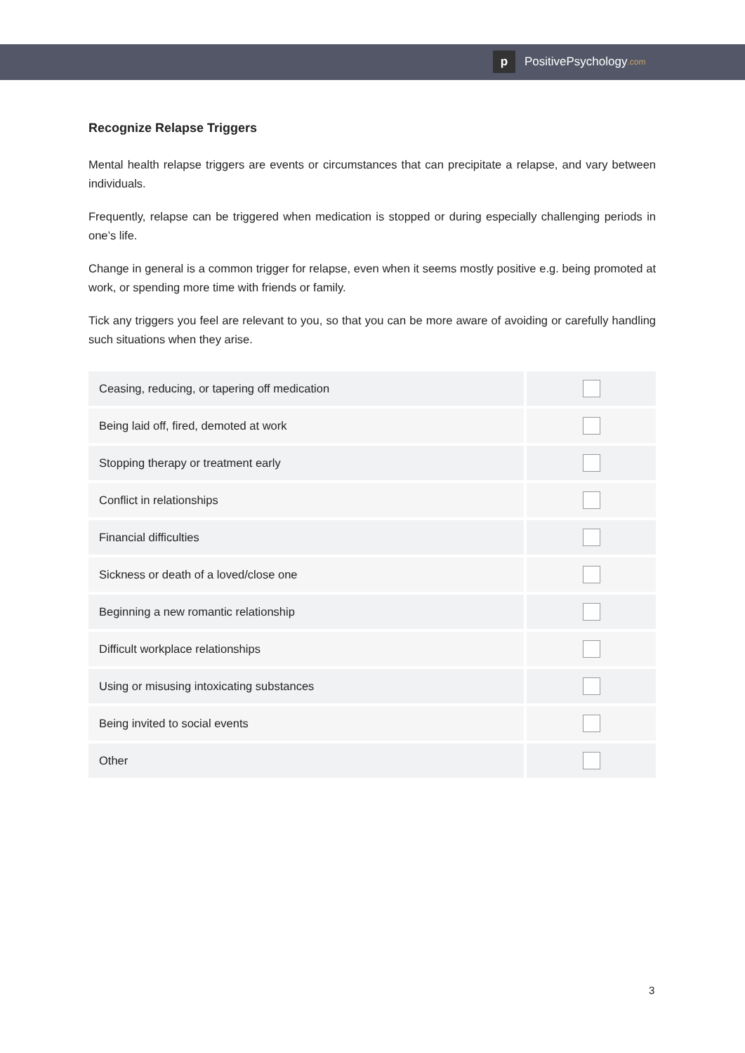p PositivePsychology.com
Recognize Relapse Triggers
Mental health relapse triggers are events or circumstances that can precipitate a relapse, and vary between individuals.
Frequently, relapse can be triggered when medication is stopped or during especially challenging periods in one’s life.
Change in general is a common trigger for relapse, even when it seems mostly positive e.g. being promoted at work, or spending more time with friends or family.
Tick any triggers you feel are relevant to you, so that you can be more aware of avoiding or carefully handling such situations when they arise.
| Ceasing, reducing, or tapering off medication | |
| Being laid off, fired, demoted at work | |
| Stopping therapy or treatment early | |
| Conflict in relationships | |
| Financial difficulties | |
| Sickness or death of a loved/close one | |
| Beginning a new romantic relationship | |
| Difficult workplace relationships | |
| Using or misusing intoxicating substances | |
| Being invited to social events | |
| Other | |
3